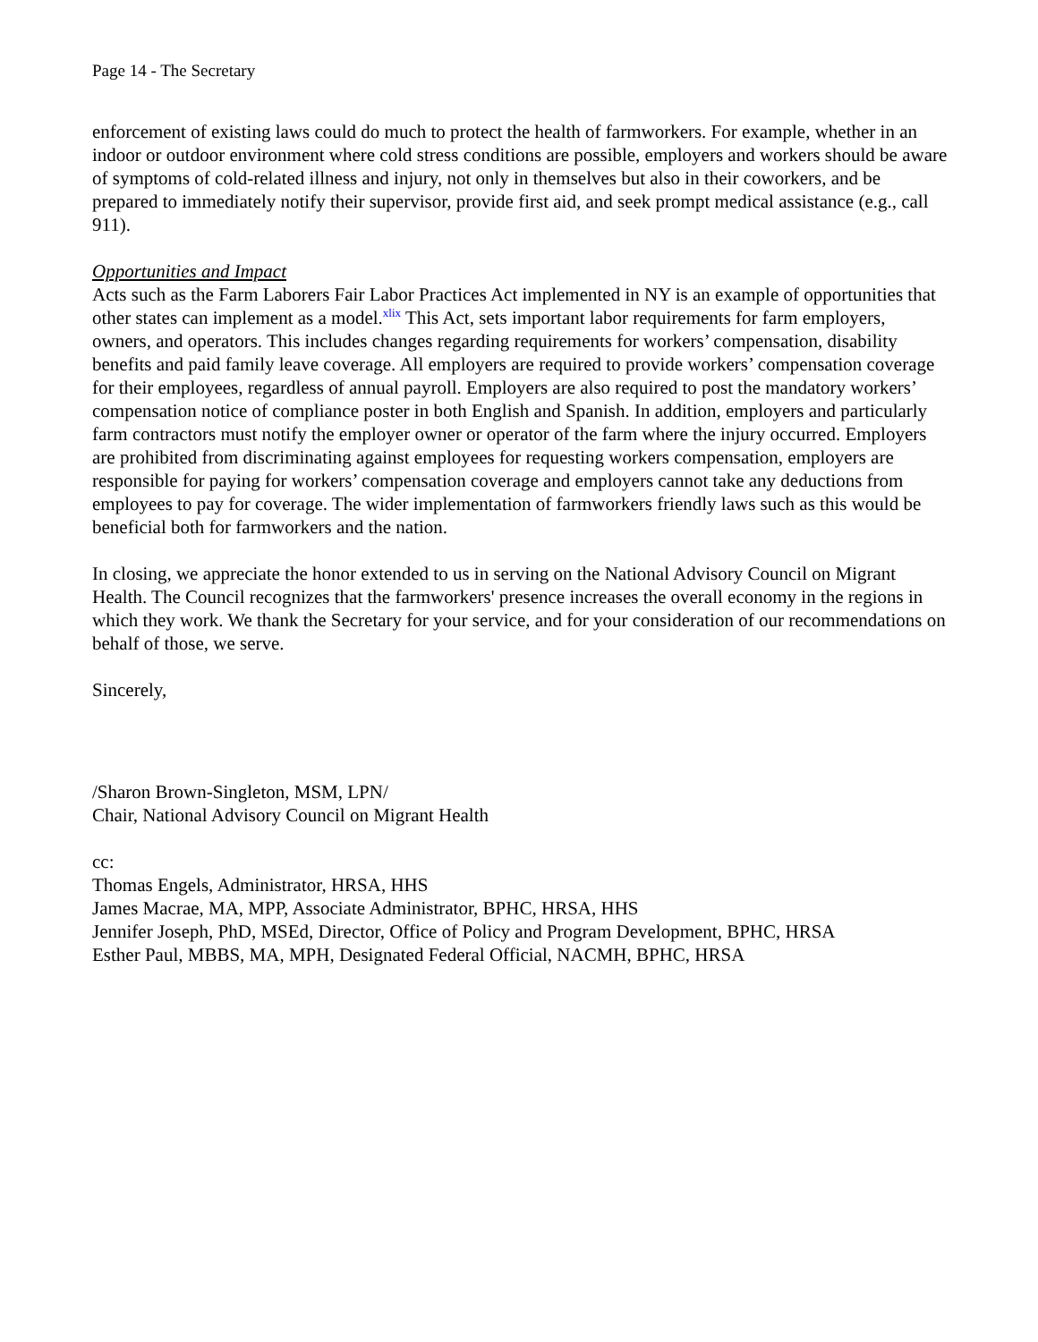Page 14 - The Secretary
enforcement of existing laws could do much to protect the health of farmworkers. For example, whether in an indoor or outdoor environment where cold stress conditions are possible, employers and workers should be aware of symptoms of cold-related illness and injury, not only in themselves but also in their coworkers, and be prepared to immediately notify their supervisor, provide first aid, and seek prompt medical assistance (e.g., call 911).
Opportunities and Impact
Acts such as the Farm Laborers Fair Labor Practices Act implemented in NY is an example of opportunities that other states can implement as a model.<sup>xlix</sup> This Act, sets important labor requirements for farm employers, owners, and operators. This includes changes regarding requirements for workers’ compensation, disability benefits and paid family leave coverage. All employers are required to provide workers’ compensation coverage for their employees, regardless of annual payroll. Employers are also required to post the mandatory workers’ compensation notice of compliance poster in both English and Spanish. In addition, employers and particularly farm contractors must notify the employer owner or operator of the farm where the injury occurred. Employers are prohibited from discriminating against employees for requesting workers compensation, employers are responsible for paying for workers’ compensation coverage and employers cannot take any deductions from employees to pay for coverage. The wider implementation of farmworkers friendly laws such as this would be beneficial both for farmworkers and the nation.
In closing, we appreciate the honor extended to us in serving on the National Advisory Council on Migrant Health. The Council recognizes that the farmworkers' presence increases the overall economy in the regions in which they work. We thank the Secretary for your service, and for your consideration of our recommendations on behalf of those, we serve.
Sincerely,
/Sharon Brown-Singleton, MSM, LPN/
Chair, National Advisory Council on Migrant Health
cc:
Thomas Engels, Administrator, HRSA, HHS
James Macrae, MA, MPP, Associate Administrator, BPHC, HRSA, HHS
Jennifer Joseph, PhD, MSEd, Director, Office of Policy and Program Development, BPHC, HRSA
Esther Paul, MBBS, MA, MPH, Designated Federal Official, NACMH, BPHC, HRSA